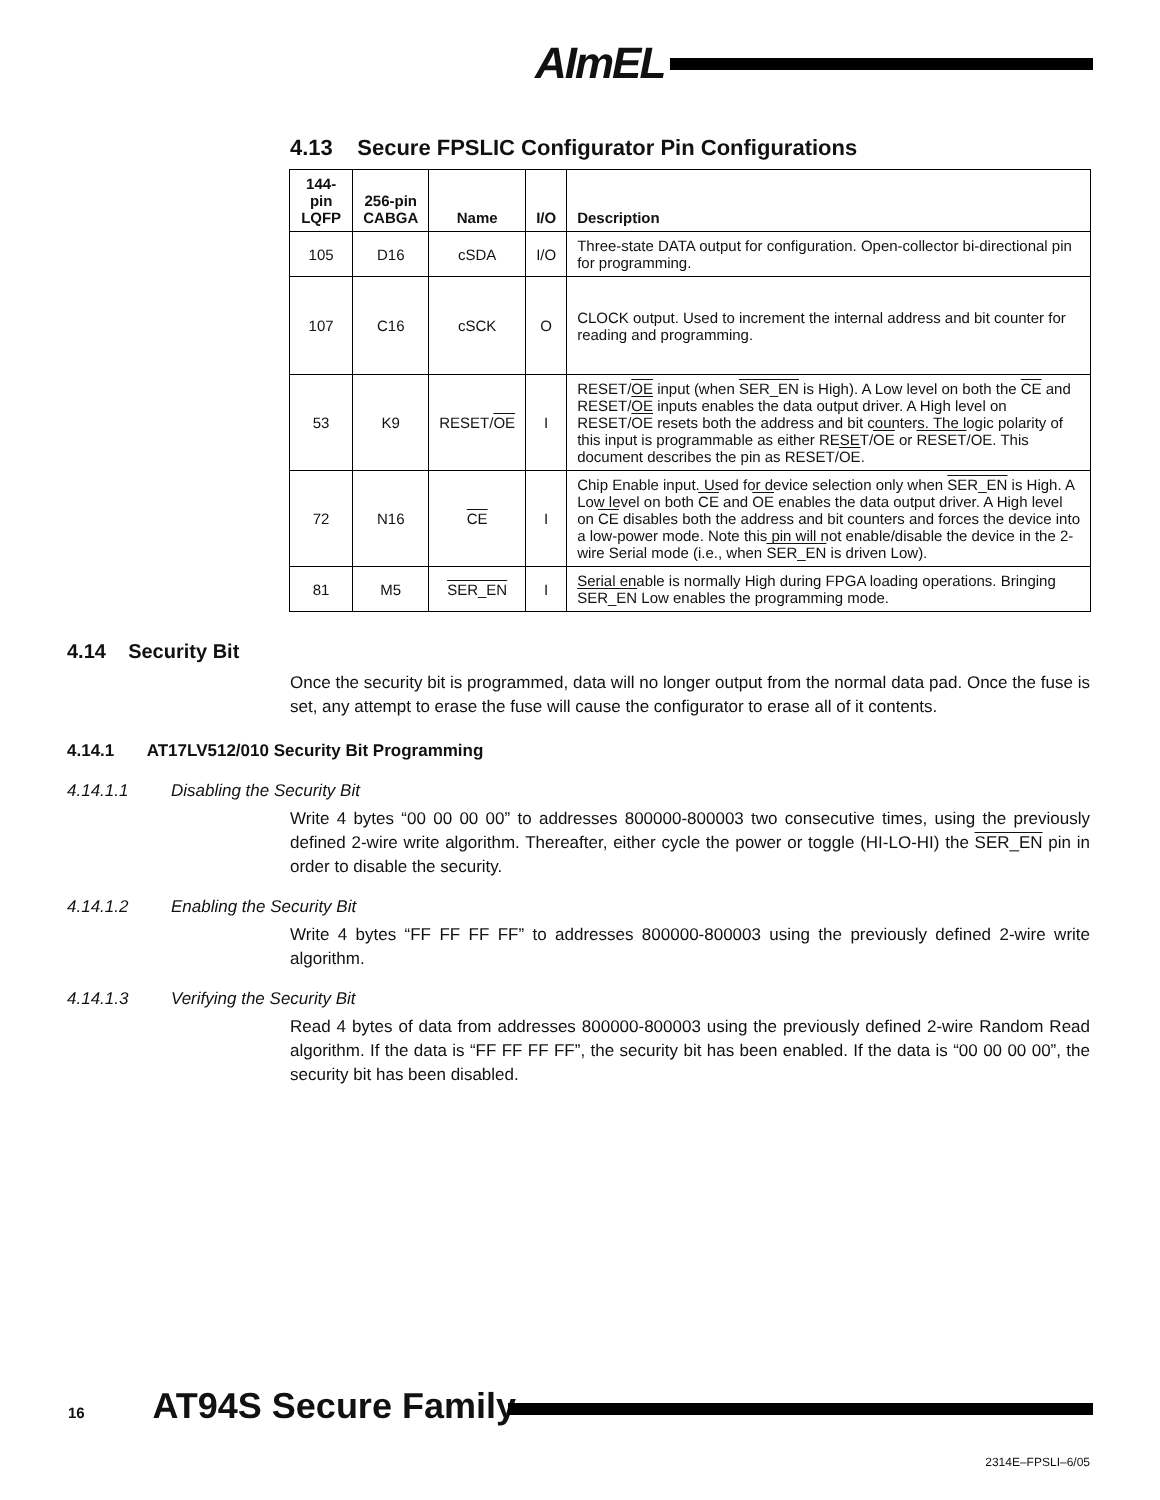AImEL
4.13 Secure FPSLIC Configurator Pin Configurations
| 144-pin LQFP | 256-pin CABGA | Name | I/O | Description |
| --- | --- | --- | --- | --- |
| 105 | D16 | cSDA | I/O | Three-state DATA output for configuration. Open-collector bi-directional pin for programming. |
| 107 | C16 | cSCK | O | CLOCK output. Used to increment the internal address and bit counter for reading and programming. |
| 53 | K9 | RESET/ OE | I | RESET/ OE input (when SER_EN is High). A Low level on both the CE and RESET/ OE inputs enables the data output driver. A High level on RESET/ OE resets both the address and bit counters. The logic polarity of this input is programmable as either RESET/ OE or RESET /OE. This document describes the pin as RESET/ OE . |
| 72 | N16 | CE | I | Chip Enable input. Used for device selection only when SER_EN is High. A Low level on both CE and OE enables the data output driver. A High level on CE disables both the address and bit counters and forces the device into a low-power mode. Note this pin will not enable/disable the device in the 2-wire Serial mode (i.e., when SER_EN is driven Low). |
| 81 | M5 | SER_EN | I | Serial enable is normally High during FPGA loading operations. Bringing SER_EN Low enables the programming mode. |
4.14 Security Bit
Once the security bit is programmed, data will no longer output from the normal data pad. Once the fuse is set, any attempt to erase the fuse will cause the configurator to erase all of it contents.
4.14.1 AT17LV512/010 Security Bit Programming
4.14.1.1 Disabling the Security Bit
Write 4 bytes “00 00 00 00” to addresses 800000-800003 two consecutive times, using the previously defined 2-wire write algorithm. Thereafter, either cycle the power or toggle (HI-LO-HI) the SER_EN pin in order to disable the security.
4.14.1.2 Enabling the Security Bit
Write 4 bytes “FF FF FF FF” to addresses 800000-800003 using the previously defined 2-wire write algorithm.
4.14.1.3 Verifying the Security Bit
Read 4 bytes of data from addresses 800000-800003 using the previously defined 2-wire Random Read algorithm. If the data is “FF FF FF FF”, the security bit has been enabled. If the data is “00 00 00 00”, the security bit has been disabled.
16 AT94S Secure Family
2314E–FPSLI–6/05